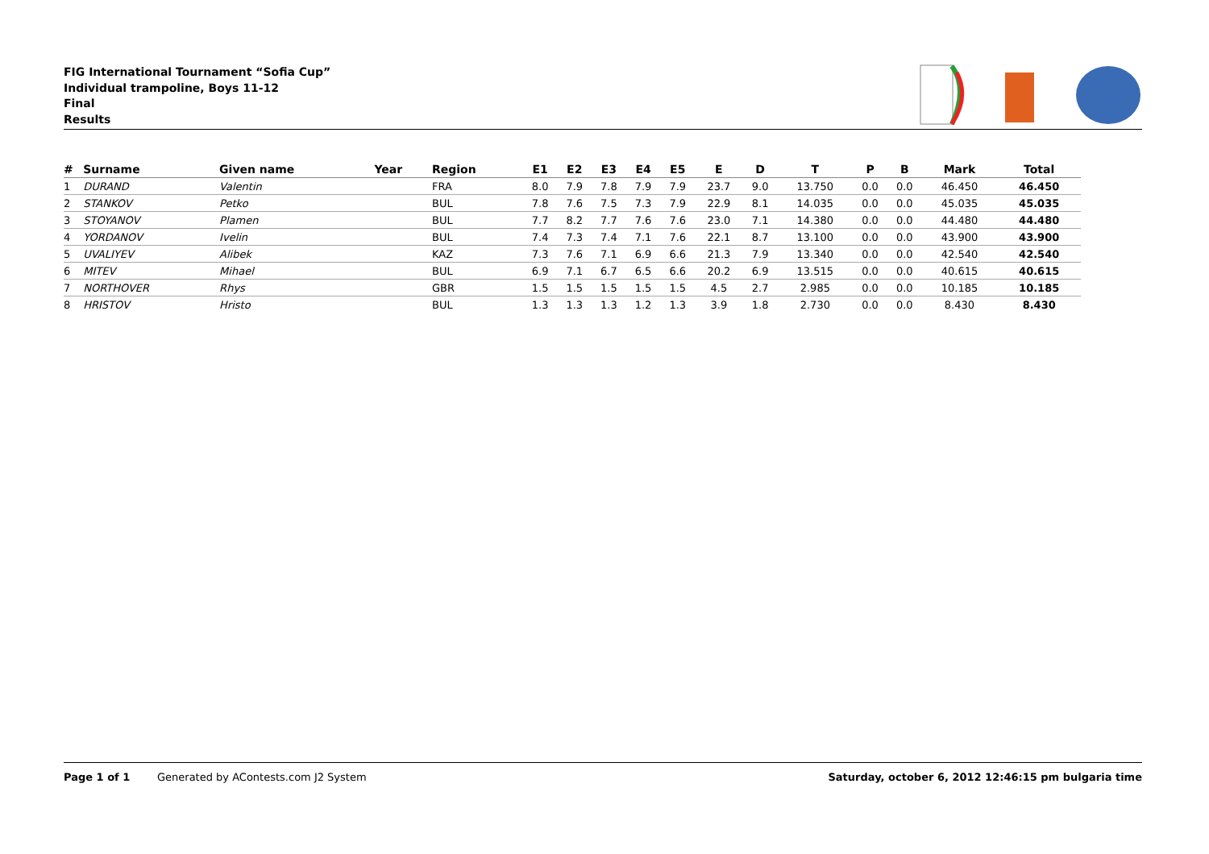FIG International Tournament “Sofia Cup”
Individual trampoline, Boys 11-12
Final
Results
| # | Surname | Given name | Year | Region | E1 | E2 | E3 | E4 | E5 | E | D | T | P | B | Mark | Total |
| --- | --- | --- | --- | --- | --- | --- | --- | --- | --- | --- | --- | --- | --- | --- | --- | --- |
| 1 | DURAND | Valentin | | FRA | 8.0 | 7.9 | 7.8 | 7.9 | 7.9 | 23.7 | 9.0 | 13.750 | 0.0 | 0.0 | 46.450 | 46.450 |
| 2 | STANKOV | Petko | | BUL | 7.8 | 7.6 | 7.5 | 7.3 | 7.9 | 22.9 | 8.1 | 14.035 | 0.0 | 0.0 | 45.035 | 45.035 |
| 3 | STOYANOV | Plamen | | BUL | 7.7 | 8.2 | 7.7 | 7.6 | 7.6 | 23.0 | 7.1 | 14.380 | 0.0 | 0.0 | 44.480 | 44.480 |
| 4 | YORDANOV | Ivelin | | BUL | 7.4 | 7.3 | 7.4 | 7.1 | 7.6 | 22.1 | 8.7 | 13.100 | 0.0 | 0.0 | 43.900 | 43.900 |
| 5 | UVALIYEV | Alibek | | KAZ | 7.3 | 7.6 | 7.1 | 6.9 | 6.6 | 21.3 | 7.9 | 13.340 | 0.0 | 0.0 | 42.540 | 42.540 |
| 6 | MITEV | Mihael | | BUL | 6.9 | 7.1 | 6.7 | 6.5 | 6.6 | 20.2 | 6.9 | 13.515 | 0.0 | 0.0 | 40.615 | 40.615 |
| 7 | NORTHOVER | Rhys | | GBR | 1.5 | 1.5 | 1.5 | 1.5 | 1.5 | 4.5 | 2.7 | 2.985 | 0.0 | 0.0 | 10.185 | 10.185 |
| 8 | HRISTOV | Hristo | | BUL | 1.3 | 1.3 | 1.3 | 1.2 | 1.3 | 3.9 | 1.8 | 2.730 | 0.0 | 0.0 | 8.430 | 8.430 |
Page 1 of 1 Generated by AContests.com J2 System Saturday, october 6, 2012 12:46:15 pm bulgaria time